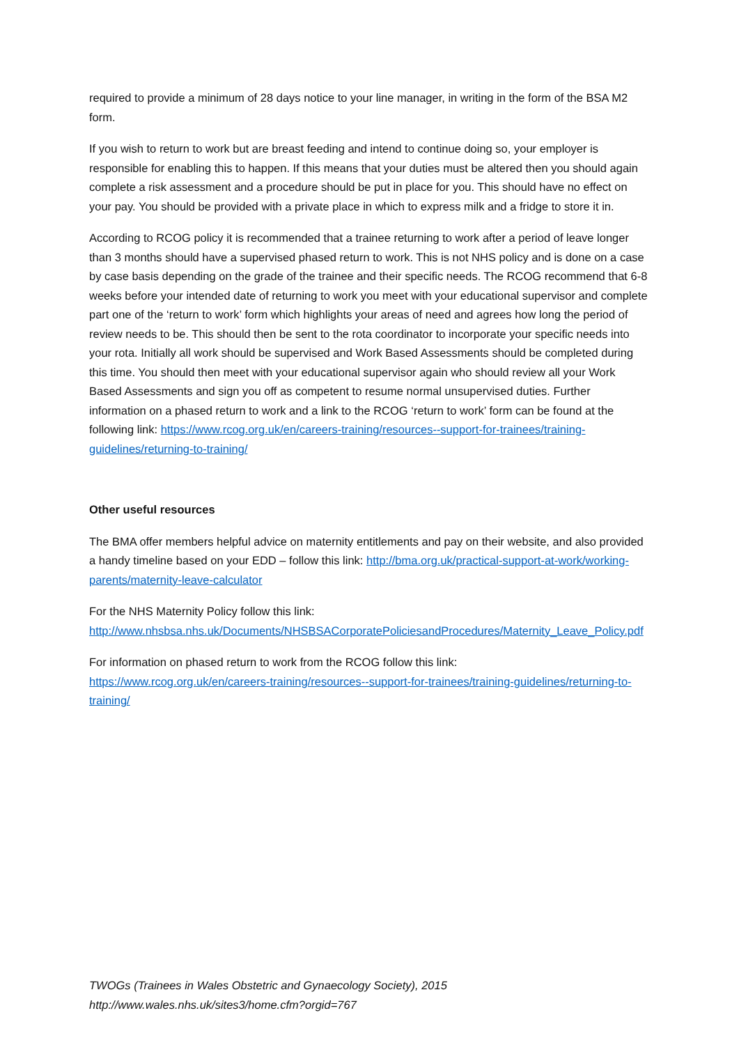required to provide a minimum of 28 days notice to your line manager, in writing in the form of the BSA M2 form.
If you wish to return to work but are breast feeding and intend to continue doing so, your employer is responsible for enabling this to happen. If this means that your duties must be altered then you should again complete a risk assessment and a procedure should be put in place for you. This should have no effect on your pay. You should be provided with a private place in which to express milk and a fridge to store it in.
According to RCOG policy it is recommended that a trainee returning to work after a period of leave longer than 3 months should have a supervised phased return to work. This is not NHS policy and is done on a case by case basis depending on the grade of the trainee and their specific needs. The RCOG recommend that 6-8 weeks before your intended date of returning to work you meet with your educational supervisor and complete part one of the ‘return to work’ form which highlights your areas of need and agrees how long the period of review needs to be. This should then be sent to the rota coordinator to incorporate your specific needs into your rota. Initially all work should be supervised and Work Based Assessments should be completed during this time. You should then meet with your educational supervisor again who should review all your Work Based Assessments and sign you off as competent to resume normal unsupervised duties. Further information on a phased return to work and a link to the RCOG ‘return to work’ form can be found at the following link: https://www.rcog.org.uk/en/careers-training/resources--support-for-trainees/training-guidelines/returning-to-training/
Other useful resources
The BMA offer members helpful advice on maternity entitlements and pay on their website, and also provided a handy timeline based on your EDD – follow this link: http://bma.org.uk/practical-support-at-work/working-parents/maternity-leave-calculator
For the NHS Maternity Policy follow this link:
http://www.nhsbsa.nhs.uk/Documents/NHSBSACorporatePoliciesandProcedures/Maternity_Leave_Policy.pdf
For information on phased return to work from the RCOG follow this link:
https://www.rcog.org.uk/en/careers-training/resources--support-for-trainees/training-guidelines/returning-to-training/
TWOGs (Trainees in Wales Obstetric and Gynaecology Society), 2015
http://www.wales.nhs.uk/sites3/home.cfm?orgid=767